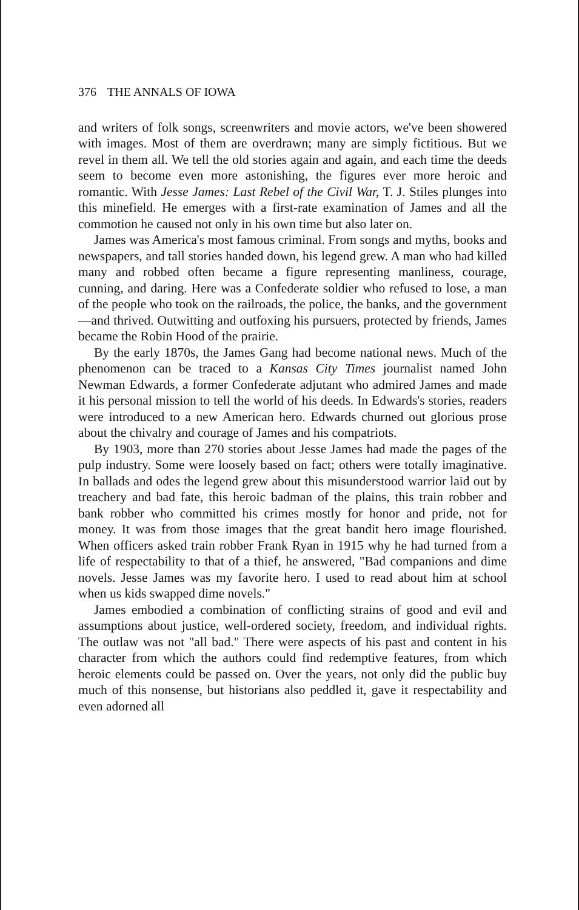376 THE ANNALS OF IOWA
and writers of folk songs, screenwriters and movie actors, we've been showered with images. Most of them are overdrawn; many are simply fictitious. But we revel in them all. We tell the old stories again and again, and each time the deeds seem to become even more astonishing, the figures ever more heroic and romantic. With Jesse James: Last Rebel of the Civil War, T. J. Stiles plunges into this minefield. He emerges with a first-rate examination of James and all the commotion he caused not only in his own time but also later on.
James was America's most famous criminal. From songs and myths, books and newspapers, and tall stories handed down, his legend grew. A man who had killed many and robbed often became a figure representing manliness, courage, cunning, and daring. Here was a Confederate soldier who refused to lose, a man of the people who took on the railroads, the police, the banks, and the government—and thrived. Outwitting and outfoxing his pursuers, protected by friends, James became the Robin Hood of the prairie.
By the early 1870s, the James Gang had become national news. Much of the phenomenon can be traced to a Kansas City Times journalist named John Newman Edwards, a former Confederate adjutant who admired James and made it his personal mission to tell the world of his deeds. In Edwards's stories, readers were introduced to a new American hero. Edwards churned out glorious prose about the chivalry and courage of James and his compatriots.
By 1903, more than 270 stories about Jesse James had made the pages of the pulp industry. Some were loosely based on fact; others were totally imaginative. In ballads and odes the legend grew about this misunderstood warrior laid out by treachery and bad fate, this heroic badman of the plains, this train robber and bank robber who committed his crimes mostly for honor and pride, not for money. It was from those images that the great bandit hero image flourished. When officers asked train robber Frank Ryan in 1915 why he had turned from a life of respectability to that of a thief, he answered, "Bad companions and dime novels. Jesse James was my favorite hero. I used to read about him at school when us kids swapped dime novels."
James embodied a combination of conflicting strains of good and evil and assumptions about justice, well-ordered society, freedom, and individual rights. The outlaw was not "all bad." There were aspects of his past and content in his character from which the authors could find redemptive features, from which heroic elements could be passed on. Over the years, not only did the public buy much of this nonsense, but historians also peddled it, gave it respectability and even adorned all